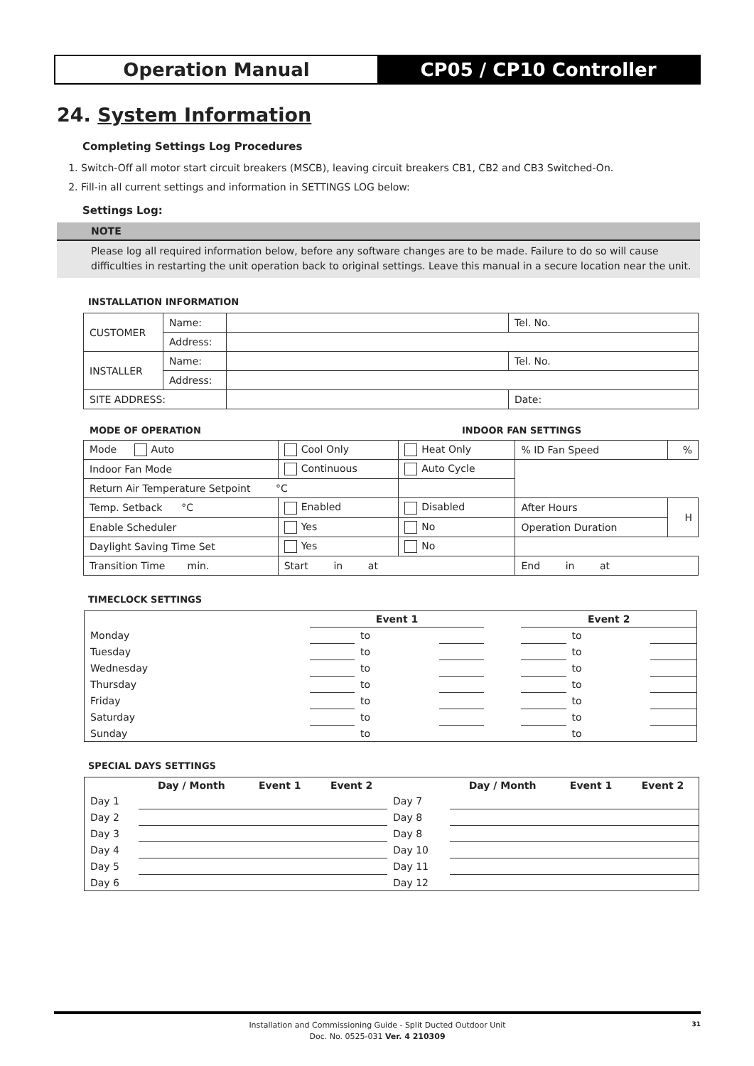Operation Manual CP05 / CP10 Controller
24. System Information
Completing Settings Log Procedures
1. Switch-Off all motor start circuit breakers (MSCB), leaving circuit breakers CB1, CB2 and CB3 Switched-On.
2. Fill-in all current settings and information in SETTINGS LOG below:
Settings Log:
NOTE
Please log all required information below, before any software changes are to be made. Failure to do so will cause difficulties in restarting the unit operation back to original settings. Leave this manual in a secure location near the unit.
INSTALLATION INFORMATION
| CUSTOMER | Name: | | Tel. No. |
| | Address: | | |
| INSTALLER | Name: | | Tel. No. |
| | Address: | | |
| SITE ADDRESS: | | | Date: |
MODE OF OPERATION INDOOR FAN SETTINGS
| Mode Auto | Cool Only | Heat Only | % ID Fan Speed | % |
| Indoor Fan Mode | Continuous | Auto Cycle | | |
| Return Air Temperature Setpoint °C | | | | |
| Temp. Setback °C | Enabled | Disabled | After Hours | H |
| Enable Scheduler | Yes | No | Operation Duration | |
| Daylight Saving Time Set | Yes | No | | |
| Transition Time min. | Start in at | | End in at | |
TIMECLOCK SETTINGS
| | Event 1 | | | | Event 2 | | |
| --- | --- | --- | --- | --- | --- | --- | --- |
| Monday | | to | | | | to | |
| Tuesday | | to | | | | to | |
| Wednesday | | to | | | | to | |
| Thursday | | to | | | | to | |
| Friday | | to | | | | to | |
| Saturday | | to | | | | to | |
| Sunday | | to | | | | to | |
SPECIAL DAYS SETTINGS
| | Day / Month | Event 1 | Event 2 | | Day / Month | Event 1 | Event 2 |
| --- | --- | --- | --- | --- | --- | --- | --- |
| Day 1 | | | | Day 7 | | | |
| Day 2 | | | | Day 8 | | | |
| Day 3 | | | | Day 8 | | | |
| Day 4 | | | | Day 10 | | | |
| Day 5 | | | | Day 11 | | | |
| Day 6 | | | | Day 12 | | | |
Installation and Commissioning Guide - Split Ducted Outdoor Unit
Doc. No. 0525-031 Ver. 4 210309
31